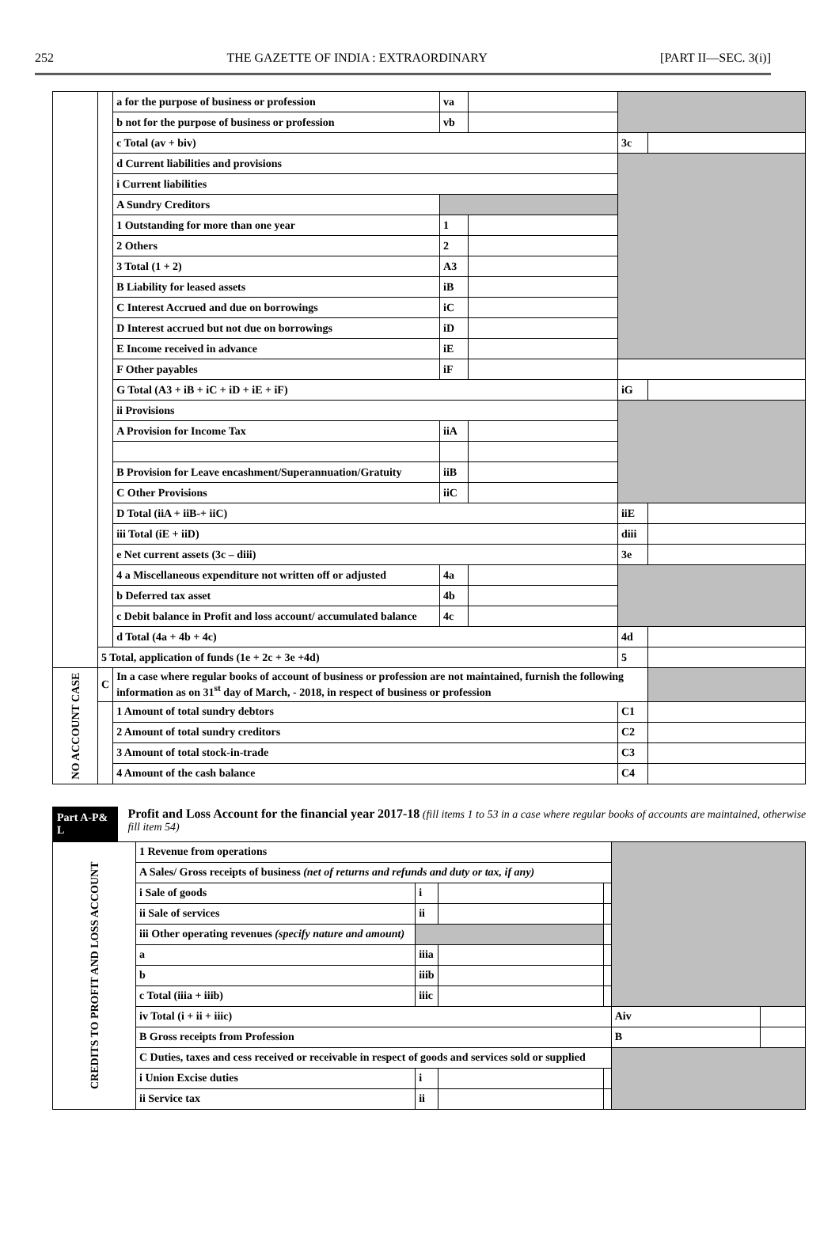252 THE GAZETTE OF INDIA : EXTRAORDINARY [PART II—SEC. 3(i)]
| | | | a for the purpose of business or profession | va | | | |
| | | | b not for the purpose of business or profession | vb | | | |
| | | | c Total (av + biv) | | | 3c | |
| | | | d Current liabilities and provisions | | | | |
| | | | i Current liabilities | | | | |
| | | | A Sundry Creditors | | | | |
| | | | 1 Outstanding for more than one year | 1 | | | |
| | | | 2 Others | 2 | | | |
| | | | 3 Total (1 + 2) | A3 | | | |
| | | | B Liability for leased assets | iB | | | |
| | | | C Interest Accrued and due on borrowings | iC | | | |
| | | | D Interest accrued but not due on borrowings | iD | | | |
| | | | E Income received in advance | iE | | | |
| | | | F Other payables | iF | | | |
| | | | G Total (A3 + iB + iC + iD + iE + iF) | | | iG | |
| | | | ii Provisions | | | | |
| | | | A Provision for Income Tax | iiA | | | |
| | | | B Provision for Leave encashment/Superannuation/Gratuity | iiB | | | |
| | | | C Other Provisions | iiC | | | |
| | | | D Total (iiA + iiB-+ iiC) | | | iiE | |
| | | | iii Total (iE + iiD) | | | diii | |
| | | | e Net current assets (3c – diii) | | | 3e | |
| | | | 4 a Miscellaneous expenditure not written off or adjusted | 4a | | | |
| | | | b Deferred tax asset | 4b | | | |
| | | | c Debit balance in Profit and loss account/ accumulated balance | 4c | | | |
| | | | d Total (4a + 4b + 4c) | | | 4d | |
| | 5 Total, application of funds (1e + 2c + 3e +4d) | | | | | 5 | |
| NO ACCOUNT CASE | C | In a case where regular books of account of business or profession are not maintained, furnish the following information as on 31<sup>st</sup> day of March, - 2018, in respect of business or profession | | | | | |
| | | 1 Amount of total sundry debtors | | | | C1 | |
| | | 2 Amount of total sundry creditors | | | | C2 | |
| | | 3 Amount of total stock-in-trade | | | | C3 | |
| | | 4 Amount of the cash balance | | | | C4 | |
Part A-P& L
Profit and Loss Account for the financial year 2017-18 (fill items 1 to 53 in a case where regular books of accounts are maintained, otherwise fill item 54)
| CREDITS TO PROFIT AND LOSS ACCOUNT | 1 Revenue from operations | | | | | |
| | A Sales/ Gross receipts of business (net of returns and refunds and duty or tax, if any) | | | | | |
| | i Sale of goods | i | | | | |
| | ii Sale of services | ii | | | | |
| | iii Other operating revenues (specify nature and amount) | | | | | |
| | a | iiia | | | | |
| | b | iiib | | | | |
| | c Total (iiia + iiib) | iiic | | | | |
| | iv Total (i + ii + iiic) | | | | Aiv | |
| | B Gross receipts from Profession | | | | B | |
| | C Duties, taxes and cess received or receivable in respect of goods and services sold or supplied | | | | | |
| | i Union Excise duties | i | | | | |
| | ii Service tax | ii | | | | |